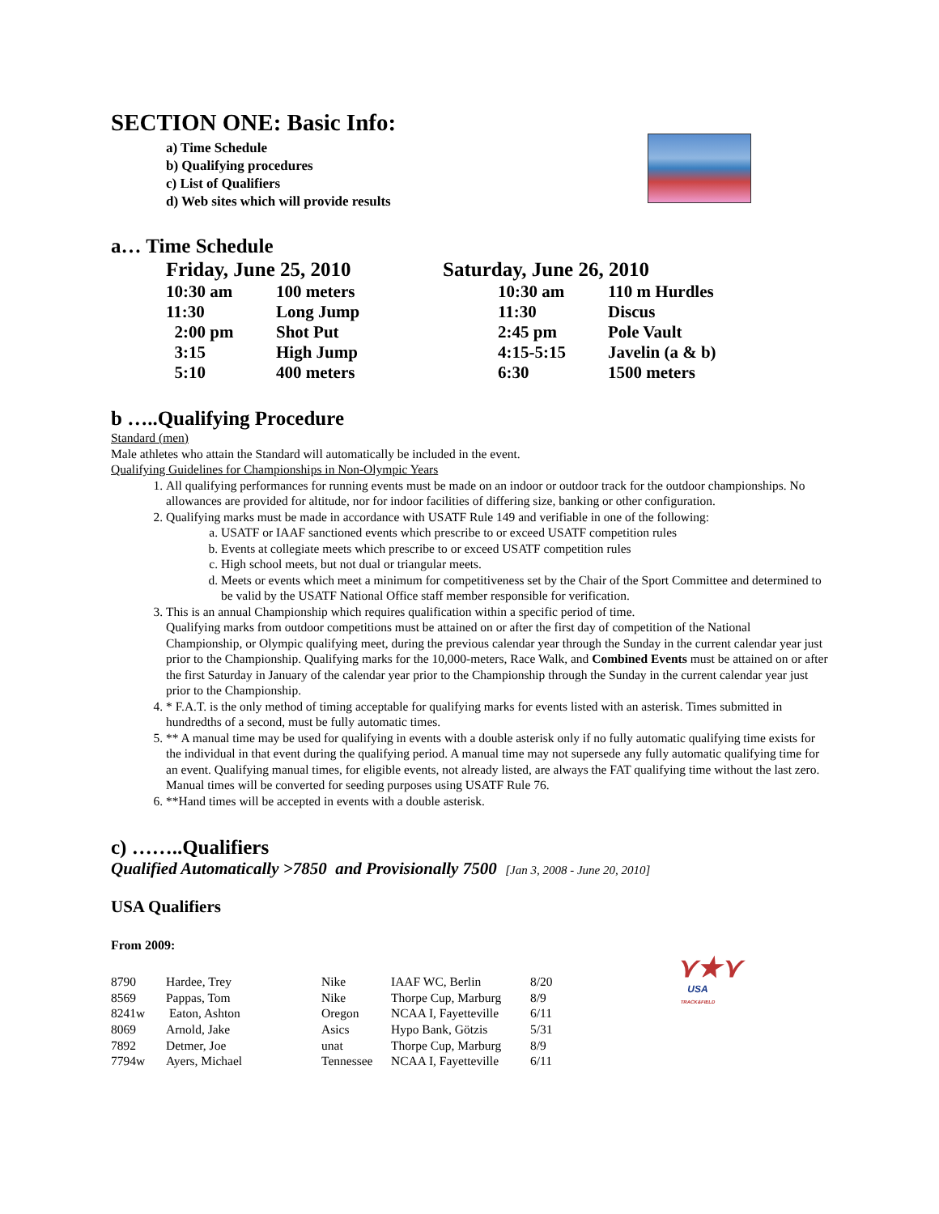SECTION ONE: Basic Info:
a) Time Schedule
b) Qualifying procedures
c) List of Qualifiers
d) Web sites which will provide results
a… Time Schedule
| Friday, June 25, 2010 | | | Saturday, June 26, 2010 | |
| 10:30 am | 100 meters | | 10:30 am | 110 m Hurdles |
| 11:30 | Long Jump | | 11:30 | Discus |
| 2:00 pm | Shot Put | | 2:45 pm | Pole Vault |
| 3:15 | High Jump | | 4:15-5:15 | Javelin (a & b) |
| 5:10 | 400 meters | | 6:30 | 1500 meters |
b …..Qualifying Procedure
Standard (men)
Male athletes who attain the Standard will automatically be included in the event.
Qualifying Guidelines for Championships in Non-Olympic Years
1. All qualifying performances for running events must be made on an indoor or outdoor track for the outdoor championships. No allowances are provided for altitude, nor for indoor facilities of differing size, banking or other configuration.
2. Qualifying marks must be made in accordance with USATF Rule 149 and verifiable in one of the following:
a. USATF or IAAF sanctioned events which prescribe to or exceed USATF competition rules
b. Events at collegiate meets which prescribe to or exceed USATF competition rules
c. High school meets, but not dual or triangular meets.
d. Meets or events which meet a minimum for competitiveness set by the Chair of the Sport Committee and determined to be valid by the USATF National Office staff member responsible for verification.
3. This is an annual Championship which requires qualification within a specific period of time.
Qualifying marks from outdoor competitions must be attained on or after the first day of competition of the National Championship, or Olympic qualifying meet, during the previous calendar year through the Sunday in the current calendar year just prior to the Championship. Qualifying marks for the 10,000-meters, Race Walk, and Combined Events must be attained on or after the first Saturday in January of the calendar year prior to the Championship through the Sunday in the current calendar year just prior to the Championship.
4. * F.A.T. is the only method of timing acceptable for qualifying marks for events listed with an asterisk. Times submitted in hundredths of a second, must be fully automatic times.
5. ** A manual time may be used for qualifying in events with a double asterisk only if no fully automatic qualifying time exists for the individual in that event during the qualifying period. A manual time may not supersede any fully automatic qualifying time for an event. Qualifying manual times, for eligible events, not already listed, are always the FAT qualifying time without the last zero. Manual times will be converted for seeding purposes using USATF Rule 76.
6. **Hand times will be accepted in events with a double asterisk.
c) ……..Qualifiers
Qualified Automatically >7850 and Provisionally 7500 [Jan 3, 2008 - June 20, 2010]
USA Qualifiers
From 2009:
⋎★⋎
USA
TRACK&FIELD
| 8790 | Hardee, Trey | Nike | IAAF WC, Berlin | 8/20 |
| 8569 | Pappas, Tom | Nike | Thorpe Cup, Marburg | 8/9 |
| 8241w | Eaton, Ashton | Oregon | NCAA I, Fayetteville | 6/11 |
| 8069 | Arnold, Jake | Asics | Hypo Bank, Götzis | 5/31 |
| 7892 | Detmer, Joe | unat | Thorpe Cup, Marburg | 8/9 |
| 7794w | Ayers, Michael | Tennessee | NCAA I, Fayetteville | 6/11 |